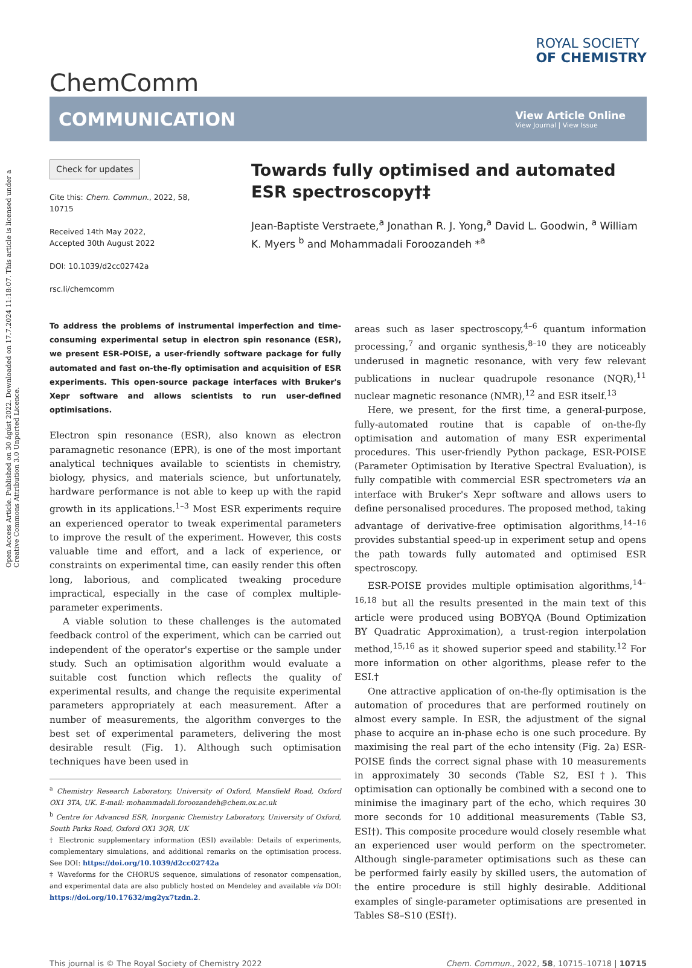Open Access Article. Published on 30 ágúst 2022. Downloaded on 17.7.2024 11:18:07. This article is licensed under a Creative Commons Attribution 3.0 Unported Licence.
ChemComm
ROYAL SOCIETY
OF CHEMISTRY
COMMUNICATION
View Article Online
View Journal | View Issue
Check for updates
Cite this: Chem. Commun., 2022, 58, 10715
Received 14th May 2022,
Accepted 30th August 2022
DOI: 10.1039/d2cc02742a
rsc.li/chemcomm
Towards fully optimised and automated ESR spectroscopy†‡
Jean-Baptiste Verstraete,<sup>a</sup> Jonathan R. J. Yong,<sup>a</sup> David L. Goodwin, <sup>a</sup> William K. Myers <sup>b</sup> and Mohammadali Foroozandeh *<sup>a</sup>
To address the problems of instrumental imperfection and time-consuming experimental setup in electron spin resonance (ESR), we present ESR-POISE, a user-friendly software package for fully automated and fast on-the-fly optimisation and acquisition of ESR experiments. This open-source package interfaces with Bruker's Xepr software and allows scientists to run user-defined optimisations.
Electron spin resonance (ESR), also known as electron paramagnetic resonance (EPR), is one of the most important analytical techniques available to scientists in chemistry, biology, physics, and materials science, but unfortunately, hardware performance is not able to keep up with the rapid growth in its applications.<sup>1–3</sup> Most ESR experiments require an experienced operator to tweak experimental parameters to improve the result of the experiment. However, this costs valuable time and effort, and a lack of experience, or constraints on experimental time, can easily render this often long, laborious, and complicated tweaking procedure impractical, especially in the case of complex multiple-parameter experiments.
A viable solution to these challenges is the automated feedback control of the experiment, which can be carried out independent of the operator's expertise or the sample under study. Such an optimisation algorithm would evaluate a suitable cost function which reflects the quality of experimental results, and change the requisite experimental parameters appropriately at each measurement. After a number of measurements, the algorithm converges to the best set of experimental parameters, delivering the most desirable result (Fig. 1). Although such optimisation techniques have been used in
<sup>a</sup> Chemistry Research Laboratory, University of Oxford, Mansfield Road, Oxford OX1 3TA, UK. E-mail: mohammadali.foroozandeh@chem.ox.ac.uk
<sup>b</sup> Centre for Advanced ESR, Inorganic Chemistry Laboratory, University of Oxford, South Parks Road, Oxford OX1 3QR, UK
† Electronic supplementary information (ESI) available: Details of experiments, complementary simulations, and additional remarks on the optimisation process. See DOI: https://doi.org/10.1039/d2cc02742a
‡ Waveforms for the CHORUS sequence, simulations of resonator compensation, and experimental data are also publicly hosted on Mendeley and available via DOI: https://doi.org/10.17632/mg2yx7tzdn.2.
areas such as laser spectroscopy,<sup>4–6</sup> quantum information processing,<sup>7</sup> and organic synthesis,<sup>8–10</sup> they are noticeably underused in magnetic resonance, with very few relevant publications in nuclear quadrupole resonance (NQR),<sup>11</sup> nuclear magnetic resonance (NMR),<sup>12</sup> and ESR itself.<sup>13</sup>
Here, we present, for the first time, a general-purpose, fully-automated routine that is capable of on-the-fly optimisation and automation of many ESR experimental procedures. This user-friendly Python package, ESR-POISE (Parameter Optimisation by Iterative Spectral Evaluation), is fully compatible with commercial ESR spectrometers via an interface with Bruker's Xepr software and allows users to define personalised procedures. The proposed method, taking advantage of derivative-free optimisation algorithms,<sup>14–16</sup> provides substantial speed-up in experiment setup and opens the path towards fully automated and optimised ESR spectroscopy.
ESR-POISE provides multiple optimisation algorithms,<sup>14–16,18</sup> but all the results presented in the main text of this article were produced using BOBYQA (Bound Optimization BY Quadratic Approximation), a trust-region interpolation method,<sup>15,16</sup> as it showed superior speed and stability.<sup>12</sup> For more information on other algorithms, please refer to the ESI.†
One attractive application of on-the-fly optimisation is the automation of procedures that are performed routinely on almost every sample. In ESR, the adjustment of the signal phase to acquire an in-phase echo is one such procedure. By maximising the real part of the echo intensity (Fig. 2a) ESR-POISE finds the correct signal phase with 10 measurements in approximately 30 seconds (Table S2, ESI†). This optimisation can optionally be combined with a second one to minimise the imaginary part of the echo, which requires 30 more seconds for 10 additional measurements (Table S3, ESI†). This composite procedure would closely resemble what an experienced user would perform on the spectrometer. Although single-parameter optimisations such as these can be performed fairly easily by skilled users, the automation of the entire procedure is still highly desirable. Additional examples of single-parameter optimisations are presented in Tables S8–S10 (ESI†).
This journal is © The Royal Society of Chemistry 2022 Chem. Commun., 2022, 58, 10715–10718 | 10715